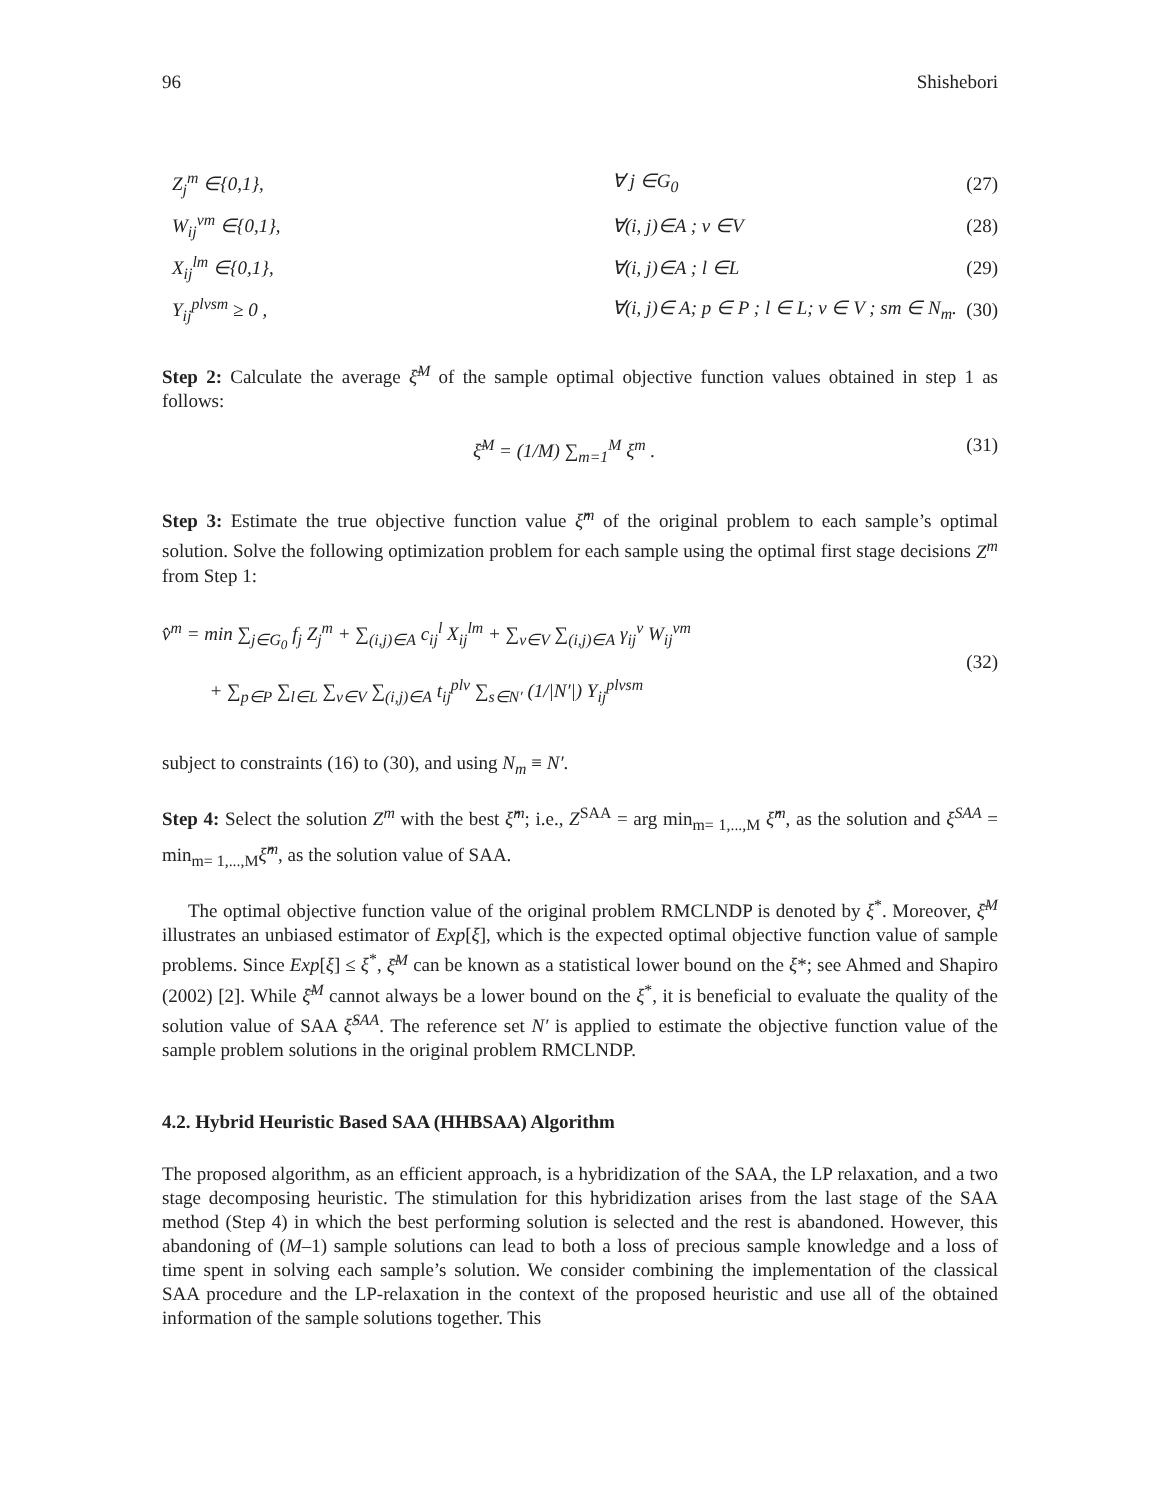96 Shishebori
Z<sub>j</sub><sup>m</sup> ∈{0,1}, ∀ j ∈G<sub>0</sub> (27)
W<sub>ij</sub><sup>vm</sup> ∈{0,1}, ∀(i, j)∈A ; v ∈V (28)
X<sub>ij</sub><sup>lm</sup> ∈{0,1}, ∀(i, j)∈A ; l ∈L (29)
Y<sub>ij</sub><sup>plvsm</sup> ≥ 0 , ∀(i, j)∈ A; p ∈ P ; l ∈ L; v ∈ V ; sm ∈ N<sub>m</sub>. (30)
Step 2: Calculate the average ξ̄<sup>M</sup> of the sample optimal objective function values obtained in step 1 as follows:
ξ̄<sup>M</sup> = (1/M) ∑<sub>m=1</sub><sup>M</sup> ξ<sup>m</sup> . (31)
Step 3: Estimate the true objective function value ξ̂<sup>m</sup> of the original problem to each sample’s optimal solution. Solve the following optimization problem for each sample using the optimal first stage decisions Z<sup>m</sup> from Step 1:
v̂<sup>m</sup> = min ∑<sub>j∈G<sub>0</sub></sub> f<sub>j</sub> Z<sub>j</sub><sup>m</sup> + ∑<sub>(i,j)∈A</sub> c<sub>ij</sub><sup>l</sup> X<sub>ij</sub><sup>lm</sup> + ∑<sub>v∈V</sub> ∑<sub>(i,j)∈A</sub> γ<sub>ij</sub><sup>v</sup> W<sub>ij</sub><sup>vm</sup>
+ ∑<sub>p∈P</sub> ∑<sub>l∈L</sub> ∑<sub>v∈V</sub> ∑<sub>(i,j)∈A</sub> t<sub>ij</sub><sup>plv</sup> ∑<sub>s∈N′</sub> (1/|N′|) Y<sub>ij</sub><sup>plvsm</sup>
(32)
subject to constraints (16) to (30), and using N<sub>m</sub> ≡ N′.
Step 4: Select the solution Z<sup>m</sup> with the best ξ̂<sup>m</sup>; i.e., Z<sup>SAA</sup> = arg min<sub>m= 1,...,M</sub> ξ̂<sup>m</sup>, as the solution and ξ<sup>SAA</sup> = min<sub>m= 1,...,M</sub>ξ̂<sup>m</sup>, as the solution value of SAA.
The optimal objective function value of the original problem RMCLNDP is denoted by ξ<sup>*</sup>. Moreover, ξ̄<sup>M</sup> illustrates an unbiased estimator of Exp[ξ], which is the expected optimal objective function value of sample problems. Since Exp[ξ] ≤ ξ<sup>*</sup>, ξ̄<sup>M</sup> can be known as a statistical lower bound on the ξ*; see Ahmed and Shapiro (2002) [2]. While ξ̄<sup>M</sup> cannot always be a lower bound on the ξ<sup>*</sup>, it is beneficial to evaluate the quality of the solution value of SAA ξ̂<sup>SAA</sup>. The reference set N′ is applied to estimate the objective function value of the sample problem solutions in the original problem RMCLNDP.
4.2. Hybrid Heuristic Based SAA (HHBSAA) Algorithm
The proposed algorithm, as an efficient approach, is a hybridization of the SAA, the LP relaxation, and a two stage decomposing heuristic. The stimulation for this hybridization arises from the last stage of the SAA method (Step 4) in which the best performing solution is selected and the rest is abandoned. However, this abandoning of (M–1) sample solutions can lead to both a loss of precious sample knowledge and a loss of time spent in solving each sample’s solution. We consider combining the implementation of the classical SAA procedure and the LP-relaxation in the context of the proposed heuristic and use all of the obtained information of the sample solutions together. This